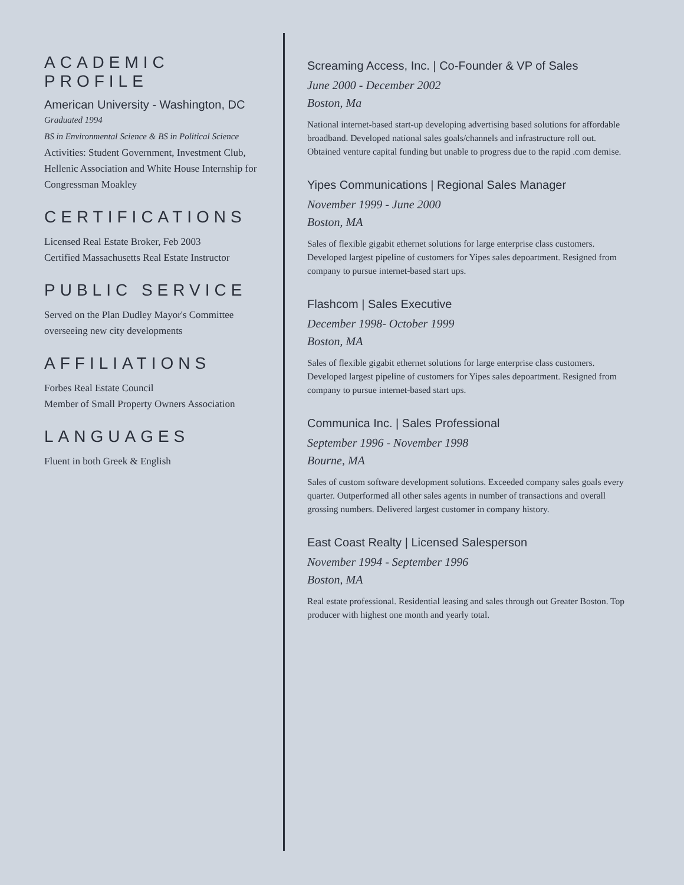ACADEMIC PROFILE
American University - Washington, DC
Graduated 1994
BS in Environmental Science & BS in Political Science
Activities: Student Government, Investment Club, Hellenic Association and White House Internship for Congressman Moakley
CERTIFICATIONS
Licensed Real Estate Broker, Feb 2003
Certified Massachusetts Real Estate Instructor
PUBLIC SERVICE
Served on the Plan Dudley Mayor's Committee overseeing new city developments
AFFILIATIONS
Forbes Real Estate Council
Member of Small Property Owners Association
LANGUAGES
Fluent in both Greek & English
Screaming Access, Inc. | Co-Founder & VP of Sales
June 2000 - December 2002
Boston, Ma
National internet-based start-up developing advertising based solutions for affordable broadband. Developed national sales goals/channels and infrastructure roll out. Obtained venture capital funding but unable to progress due to the rapid .com demise.
Yipes Communications | Regional Sales Manager
November 1999 - June 2000
Boston, MA
Sales of flexible gigabit ethernet solutions for large enterprise class customers. Developed largest pipeline of customers for Yipes sales depoartment. Resigned from company to pursue internet-based start ups.
Flashcom | Sales Executive
December 1998- October 1999
Boston, MA
Sales of flexible gigabit ethernet solutions for large enterprise class customers. Developed largest pipeline of customers for Yipes sales depoartment. Resigned from company to pursue internet-based start ups.
Communica Inc. | Sales Professional
September 1996 - November 1998
Bourne, MA
Sales of custom software development solutions. Exceeded company sales goals every quarter. Outperformed all other sales agents in number of transactions and overall grossing numbers. Delivered largest customer in company history.
East Coast Realty | Licensed Salesperson
November 1994 - September 1996
Boston, MA
Real estate professional. Residential leasing and sales through out Greater Boston. Top producer with highest one month and yearly total.